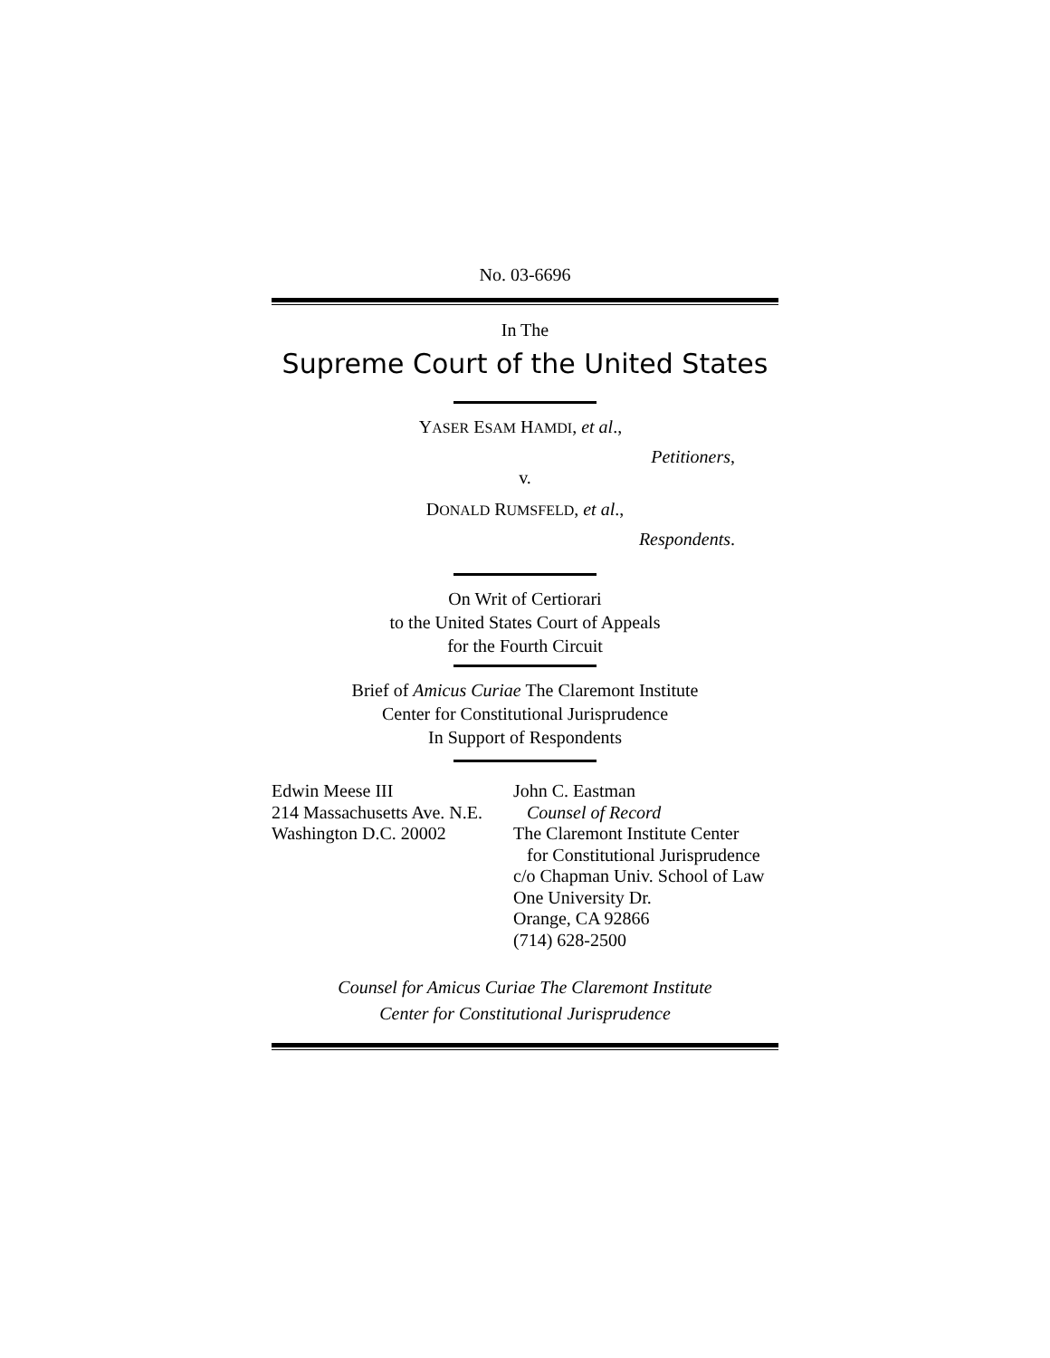No. 03-6696
In The
Supreme Court of the United States
YASER ESAM HAMDI, et al.,
Petitioners,
v.
DONALD RUMSFELD, et al.,
Respondents.
On Writ of Certiorari
to the United States Court of Appeals
for the Fourth Circuit
Brief of Amicus Curiae The Claremont Institute
Center for Constitutional Jurisprudence
In Support of Respondents
Edwin Meese III
214 Massachusetts Ave. N.E.
Washington D.C. 20002
John C. Eastman
Counsel of Record
The Claremont Institute Center
for Constitutional Jurisprudence
c/o Chapman Univ. School of Law
One University Dr.
Orange, CA 92866
(714) 628-2500
Counsel for Amicus Curiae The Claremont Institute
Center for Constitutional Jurisprudence